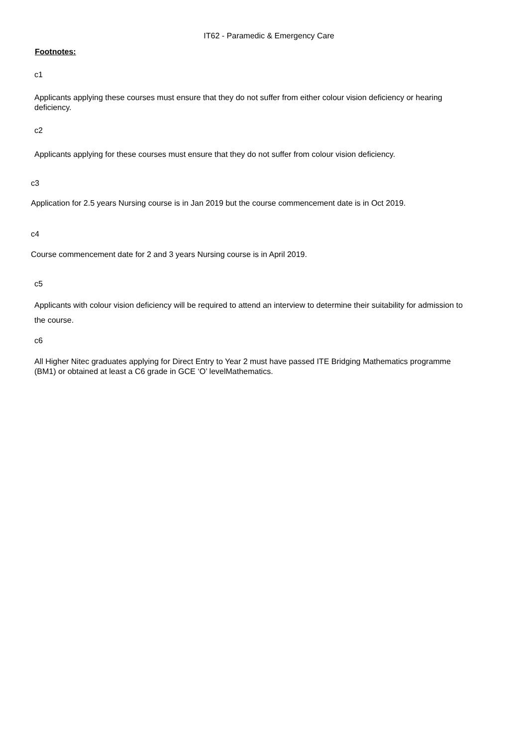IT62 - Paramedic & Emergency Care
Footnotes:
c1
Applicants applying these courses must ensure that they do not suffer from either colour vision deficiency or hearing deficiency.
c2
Applicants applying for these courses must ensure that they do not suffer from colour vision deficiency.
c3
Application for 2.5 years Nursing course is in Jan 2019 but the course commencement date is in Oct 2019.
c4
Course commencement date for 2 and 3 years Nursing course is in April 2019.
c5
Applicants with colour vision deficiency will be required to attend an interview to determine their suitability for admission to the course.
c6
All Higher Nitec graduates applying for Direct Entry to Year 2 must have passed ITE Bridging Mathematics programme (BM1) or obtained at least a C6 grade in GCE ‘O’ levelMathematics.